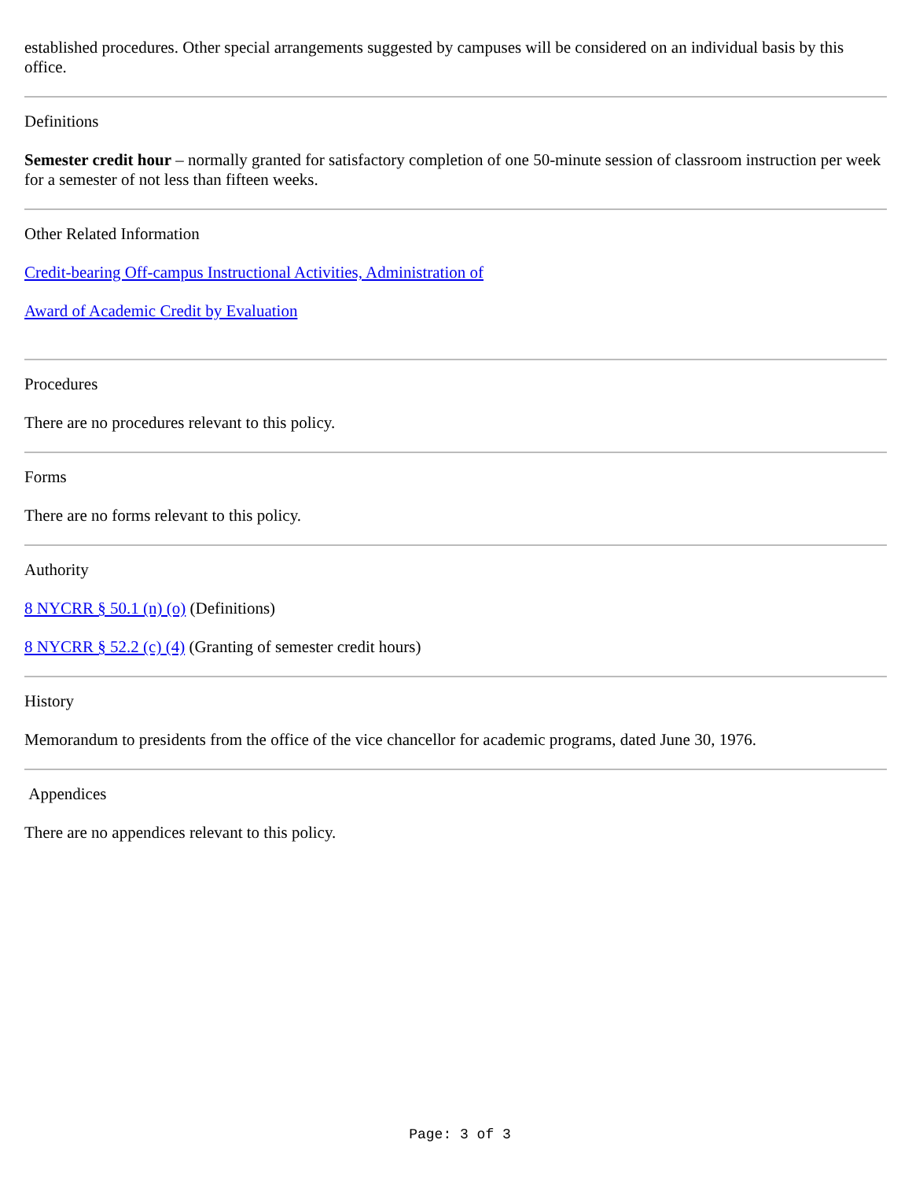established procedures. Other special arrangements suggested by campuses will be considered on an individual basis by this office.
Definitions
Semester credit hour – normally granted for satisfactory completion of one 50-minute session of classroom instruction per week for a semester of not less than fifteen weeks.
Other Related Information
Credit-bearing Off-campus Instructional Activities, Administration of
Award of Academic Credit by Evaluation
Procedures
There are no procedures relevant to this policy.
Forms
There are no forms relevant to this policy.
Authority
8 NYCRR § 50.1 (n) (o) (Definitions)
8 NYCRR § 52.2 (c) (4) (Granting of semester credit hours)
History
Memorandum to presidents from the office of the vice chancellor for academic programs, dated June 30, 1976.
Appendices
There are no appendices relevant to this policy.
Page: 3 of 3